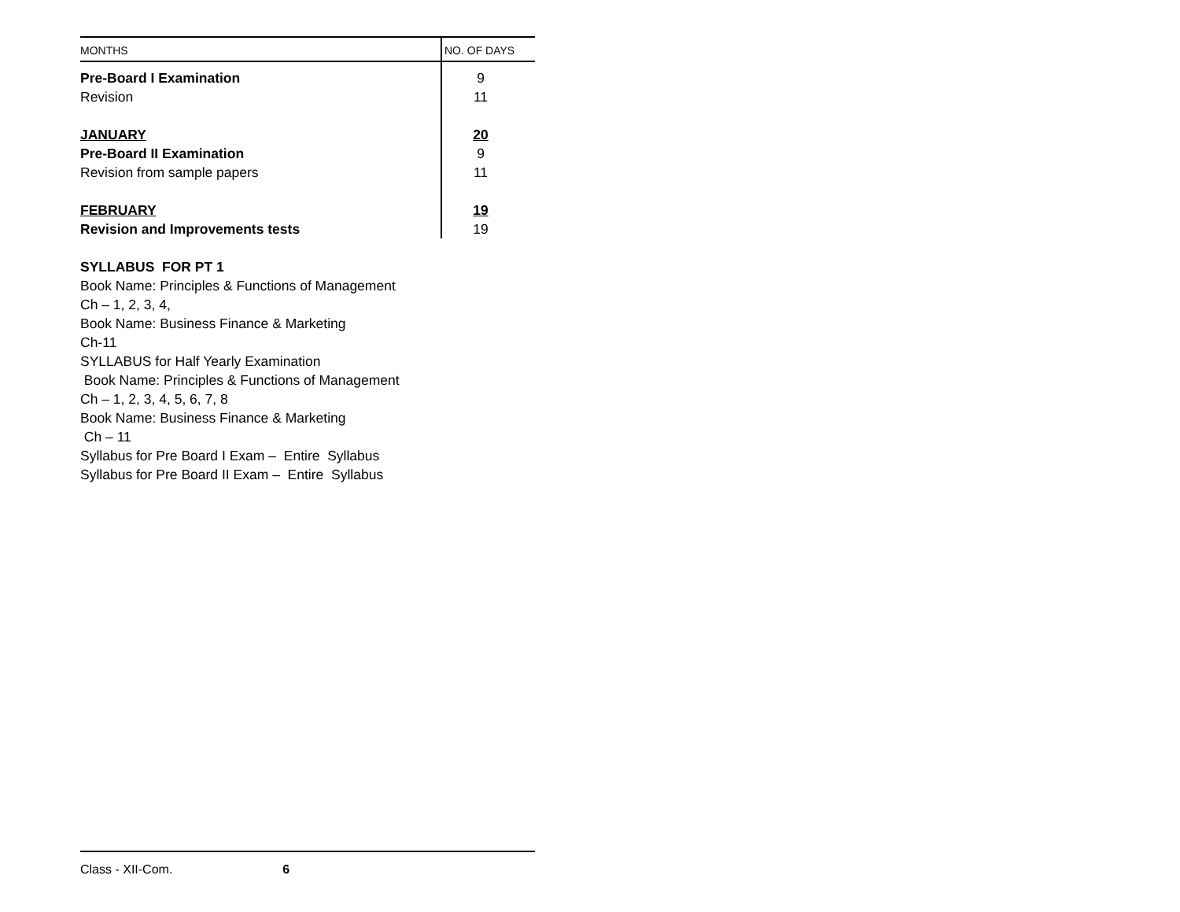| MONTHS | NO. OF DAYS |
| --- | --- |
| Pre-Board I Examination | 9 |
| Revision | 11 |
| JANUARY | 20 |
| Pre-Board II Examination | 9 |
| Revision from sample papers | 11 |
| FEBRUARY | 19 |
| Revision and Improvements tests | 19 |
SYLLABUS FOR PT 1
Book Name: Principles & Functions of Management
Ch – 1, 2, 3, 4,
Book Name: Business Finance & Marketing
Ch-11
SYLLABUS for Half Yearly Examination
Book Name: Principles & Functions of Management
Ch – 1, 2, 3, 4, 5, 6, 7, 8
Book Name: Business Finance & Marketing
Ch – 11
Syllabus for Pre Board I Exam – Entire Syllabus
Syllabus for Pre Board II Exam – Entire Syllabus
Class - XII-Com. 6